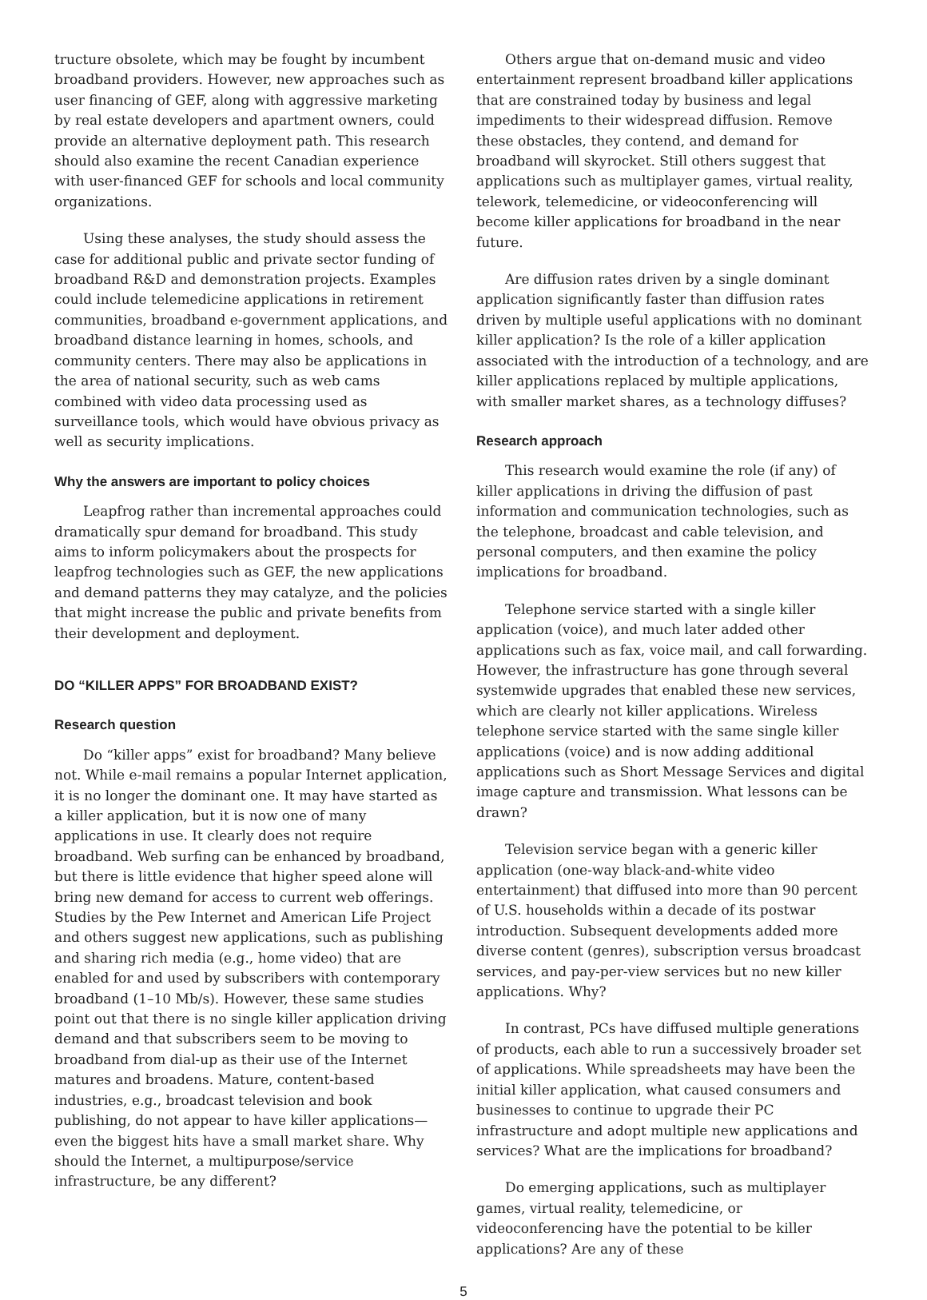tructure obsolete, which may be fought by incumbent broadband providers. However, new approaches such as user financing of GEF, along with aggressive marketing by real estate developers and apartment owners, could provide an alternative deployment path. This research should also examine the recent Canadian experience with user-financed GEF for schools and local community organizations.
Using these analyses, the study should assess the case for additional public and private sector funding of broadband R&D and demonstration projects. Examples could include telemedicine applications in retirement communities, broadband e-government applications, and broadband distance learning in homes, schools, and community centers. There may also be applications in the area of national security, such as web cams combined with video data processing used as surveillance tools, which would have obvious privacy as well as security implications.
Why the answers are important to policy choices
Leapfrog rather than incremental approaches could dramatically spur demand for broadband. This study aims to inform policymakers about the prospects for leapfrog technologies such as GEF, the new applications and demand patterns they may catalyze, and the policies that might increase the public and private benefits from their development and deployment.
DO “KILLER APPS” FOR BROADBAND EXIST?
Research question
Do “killer apps” exist for broadband? Many believe not. While e-mail remains a popular Internet application, it is no longer the dominant one. It may have started as a killer application, but it is now one of many applications in use. It clearly does not require broadband. Web surfing can be enhanced by broadband, but there is little evidence that higher speed alone will bring new demand for access to current web offerings. Studies by the Pew Internet and American Life Project and others suggest new applications, such as publishing and sharing rich media (e.g., home video) that are enabled for and used by subscribers with contemporary broadband (1–10 Mb/s). However, these same studies point out that there is no single killer application driving demand and that subscribers seem to be moving to broadband from dial-up as their use of the Internet matures and broadens. Mature, content-based industries, e.g., broadcast television and book publishing, do not appear to have killer applications—even the biggest hits have a small market share. Why should the Internet, a multipurpose/service infrastructure, be any different?
Others argue that on-demand music and video entertainment represent broadband killer applications that are constrained today by business and legal impediments to their widespread diffusion. Remove these obstacles, they contend, and demand for broadband will skyrocket. Still others suggest that applications such as multiplayer games, virtual reality, telework, telemedicine, or videoconferencing will become killer applications for broadband in the near future.
Are diffusion rates driven by a single dominant application significantly faster than diffusion rates driven by multiple useful applications with no dominant killer application? Is the role of a killer application associated with the introduction of a technology, and are killer applications replaced by multiple applications, with smaller market shares, as a technology diffuses?
Research approach
This research would examine the role (if any) of killer applications in driving the diffusion of past information and communication technologies, such as the telephone, broadcast and cable television, and personal computers, and then examine the policy implications for broadband.
Telephone service started with a single killer application (voice), and much later added other applications such as fax, voice mail, and call forwarding. However, the infrastructure has gone through several systemwide upgrades that enabled these new services, which are clearly not killer applications. Wireless telephone service started with the same single killer applications (voice) and is now adding additional applications such as Short Message Services and digital image capture and transmission. What lessons can be drawn?
Television service began with a generic killer application (one-way black-and-white video entertainment) that diffused into more than 90 percent of U.S. households within a decade of its postwar introduction. Subsequent developments added more diverse content (genres), subscription versus broadcast services, and pay-per-view services but no new killer applications. Why?
In contrast, PCs have diffused multiple generations of products, each able to run a successively broader set of applications. While spreadsheets may have been the initial killer application, what caused consumers and businesses to continue to upgrade their PC infrastructure and adopt multiple new applications and services? What are the implications for broadband?
Do emerging applications, such as multiplayer games, virtual reality, telemedicine, or videoconferencing have the potential to be killer applications? Are any of these
5